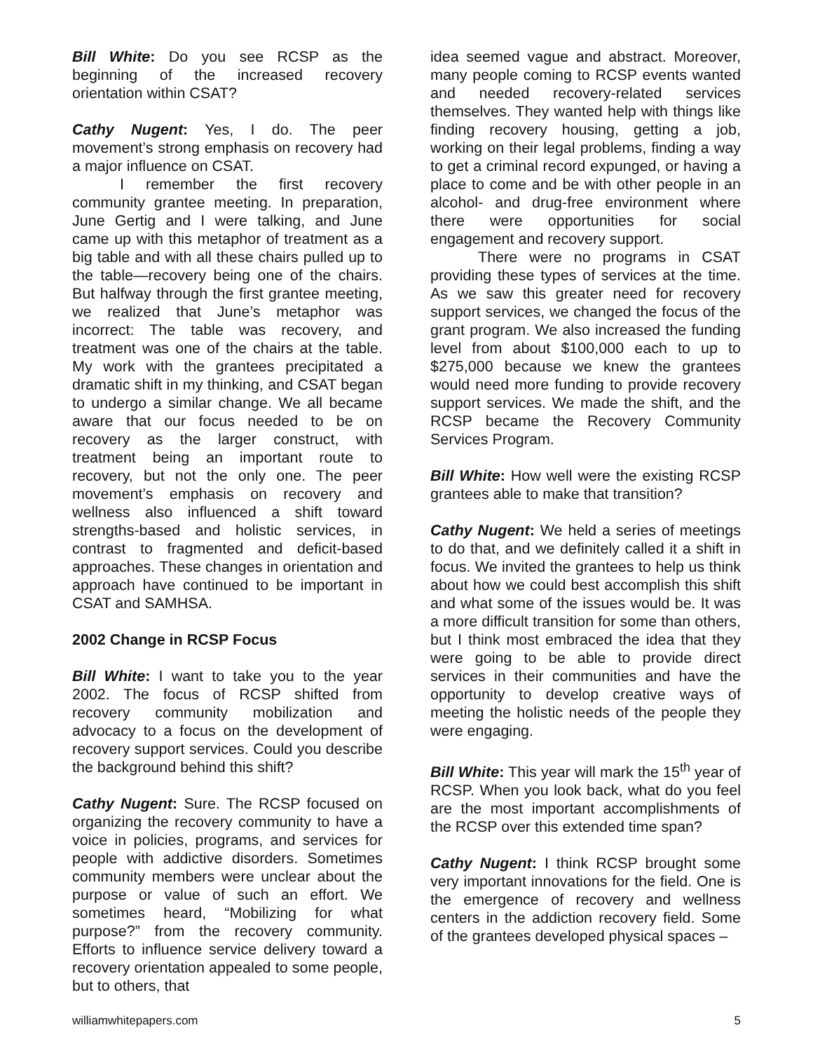Bill White: Do you see RCSP as the beginning of the increased recovery orientation within CSAT?
Cathy Nugent: Yes, I do. The peer movement’s strong emphasis on recovery had a major influence on CSAT.
I remember the first recovery community grantee meeting. In preparation, June Gertig and I were talking, and June came up with this metaphor of treatment as a big table and with all these chairs pulled up to the table—recovery being one of the chairs. But halfway through the first grantee meeting, we realized that June’s metaphor was incorrect: The table was recovery, and treatment was one of the chairs at the table. My work with the grantees precipitated a dramatic shift in my thinking, and CSAT began to undergo a similar change. We all became aware that our focus needed to be on recovery as the larger construct, with treatment being an important route to recovery, but not the only one. The peer movement’s emphasis on recovery and wellness also influenced a shift toward strengths-based and holistic services, in contrast to fragmented and deficit-based approaches. These changes in orientation and approach have continued to be important in CSAT and SAMHSA.
2002 Change in RCSP Focus
Bill White: I want to take you to the year 2002. The focus of RCSP shifted from recovery community mobilization and advocacy to a focus on the development of recovery support services. Could you describe the background behind this shift?
Cathy Nugent: Sure. The RCSP focused on organizing the recovery community to have a voice in policies, programs, and services for people with addictive disorders. Sometimes community members were unclear about the purpose or value of such an effort. We sometimes heard, “Mobilizing for what purpose?” from the recovery community. Efforts to influence service delivery toward a recovery orientation appealed to some people, but to others, that
idea seemed vague and abstract. Moreover, many people coming to RCSP events wanted and needed recovery-related services themselves. They wanted help with things like finding recovery housing, getting a job, working on their legal problems, finding a way to get a criminal record expunged, or having a place to come and be with other people in an alcohol- and drug-free environment where there were opportunities for social engagement and recovery support.
There were no programs in CSAT providing these types of services at the time. As we saw this greater need for recovery support services, we changed the focus of the grant program. We also increased the funding level from about $100,000 each to up to $275,000 because we knew the grantees would need more funding to provide recovery support services. We made the shift, and the RCSP became the Recovery Community Services Program.
Bill White: How well were the existing RCSP grantees able to make that transition?
Cathy Nugent: We held a series of meetings to do that, and we definitely called it a shift in focus. We invited the grantees to help us think about how we could best accomplish this shift and what some of the issues would be. It was a more difficult transition for some than others, but I think most embraced the idea that they were going to be able to provide direct services in their communities and have the opportunity to develop creative ways of meeting the holistic needs of the people they were engaging.
Bill White: This year will mark the 15<sup>th</sup> year of RCSP. When you look back, what do you feel are the most important accomplishments of the RCSP over this extended time span?
Cathy Nugent: I think RCSP brought some very important innovations for the field. One is the emergence of recovery and wellness centers in the addiction recovery field. Some of the grantees developed physical spaces –
williamwhitepapers.com 5